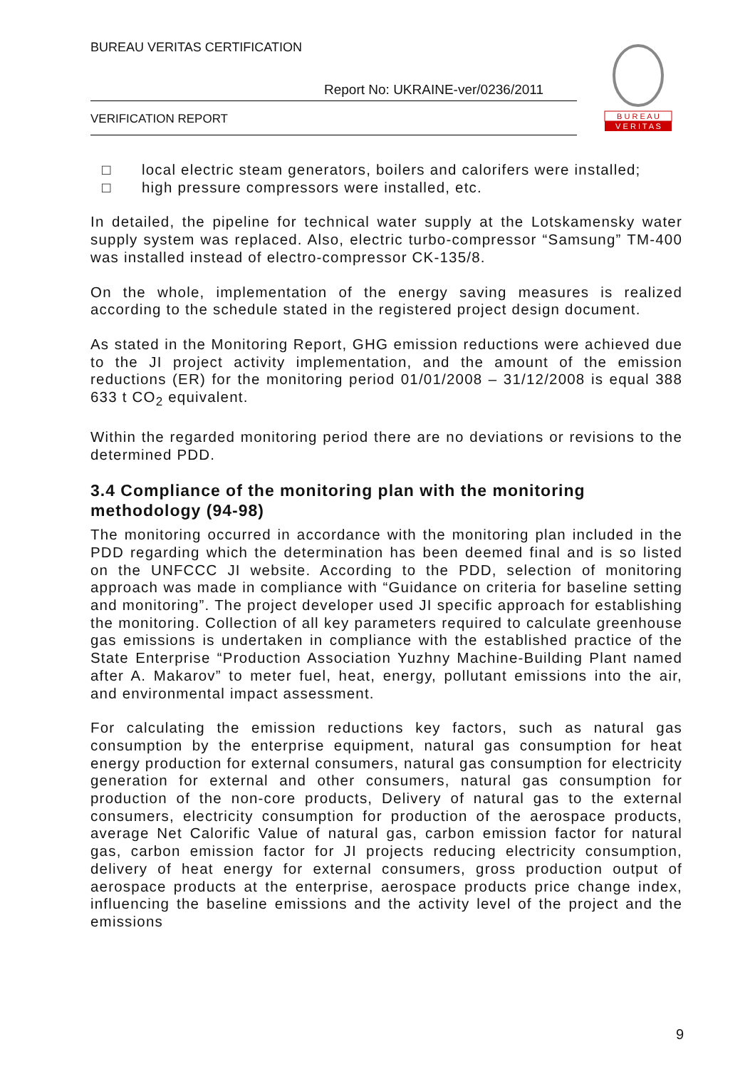BUREAU VERITAS CERTIFICATION
Report No: UKRAINE-ver/0236/2011
VERIFICATION REPORT
B U R E A U
V E R I T A S
□ local electric steam generators, boilers and calorifers were installed;
□ high pressure compressors were installed, etc.
In detailed, the pipeline for technical water supply at the Lotskamensky water supply system was replaced. Also, electric turbo-compressor “Samsung” TM-400 was installed instead of electro-compressor CK-135/8.
On the whole, implementation of the energy saving measures is realized according to the schedule stated in the registered project design document.
As stated in the Monitoring Report, GHG emission reductions were achieved due to the JI project activity implementation, and the amount of the emission reductions (ER) for the monitoring period 01/01/2008 – 31/12/2008 is equal 388 633 t CO<sub>2</sub> equivalent.
Within the regarded monitoring period there are no deviations or revisions to the determined PDD.
3.4 Compliance of the monitoring plan with the monitoring methodology (94-98)
The monitoring occurred in accordance with the monitoring plan included in the PDD regarding which the determination has been deemed final and is so listed on the UNFCCC JI website. According to the PDD, selection of monitoring approach was made in compliance with “Guidance on criteria for baseline setting and monitoring”. The project developer used JI specific approach for establishing the monitoring. Collection of all key parameters required to calculate greenhouse gas emissions is undertaken in compliance with the established practice of the State Enterprise “Production Association Yuzhny Machine-Building Plant named after A. Makarov” to meter fuel, heat, energy, pollutant emissions into the air, and environmental impact assessment.
For calculating the emission reductions key factors, such as natural gas consumption by the enterprise equipment, natural gas consumption for heat energy production for external consumers, natural gas consumption for electricity generation for external and other consumers, natural gas consumption for production of the non-core products, Delivery of natural gas to the external consumers, electricity consumption for production of the aerospace products, average Net Calorific Value of natural gas, carbon emission factor for natural gas, carbon emission factor for JI projects reducing electricity consumption, delivery of heat energy for external consumers, gross production output of aerospace products at the enterprise, aerospace products price change index, influencing the baseline emissions and the activity level of the project and the emissions
9